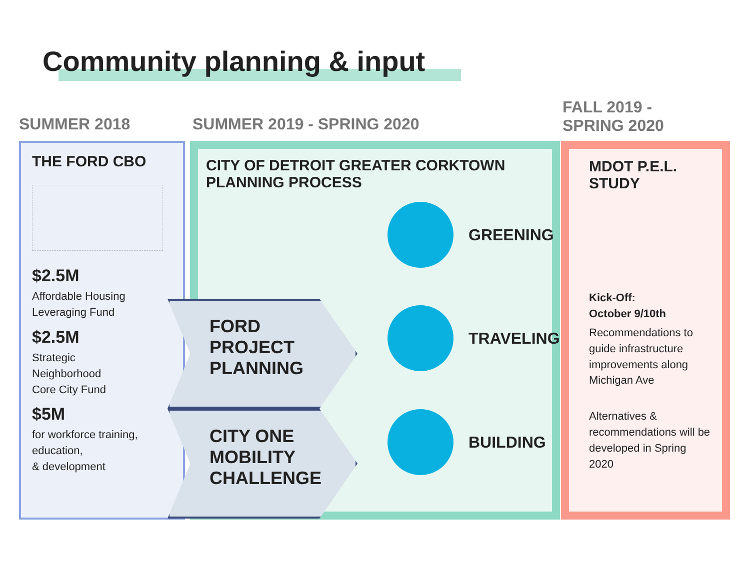Community planning & input
SUMMER 2018 SUMMER 2019 - SPRING 2020
FALL 2019 -
SPRING 2020
THE FORD CBO
$2.5M
Affordable Housing
Leveraging Fund
$2.5M
Strategic
Neighborhood
Core City Fund
$5M
for workforce training,
education,
& development
CITY OF DETROIT GREATER CORKTOWN
PLANNING PROCESS
MDOT P.E.L.
STUDY
Kick-Off:
October 9/10th
Recommendations to guide infrastructure improvements along Michigan Ave
Alternatives & recommendations will be developed in Spring 2020
FORD
PROJECT
PLANNING
CITY ONE
MOBILITY
CHALLENGE
GREENING
TRAVELING
BUILDING